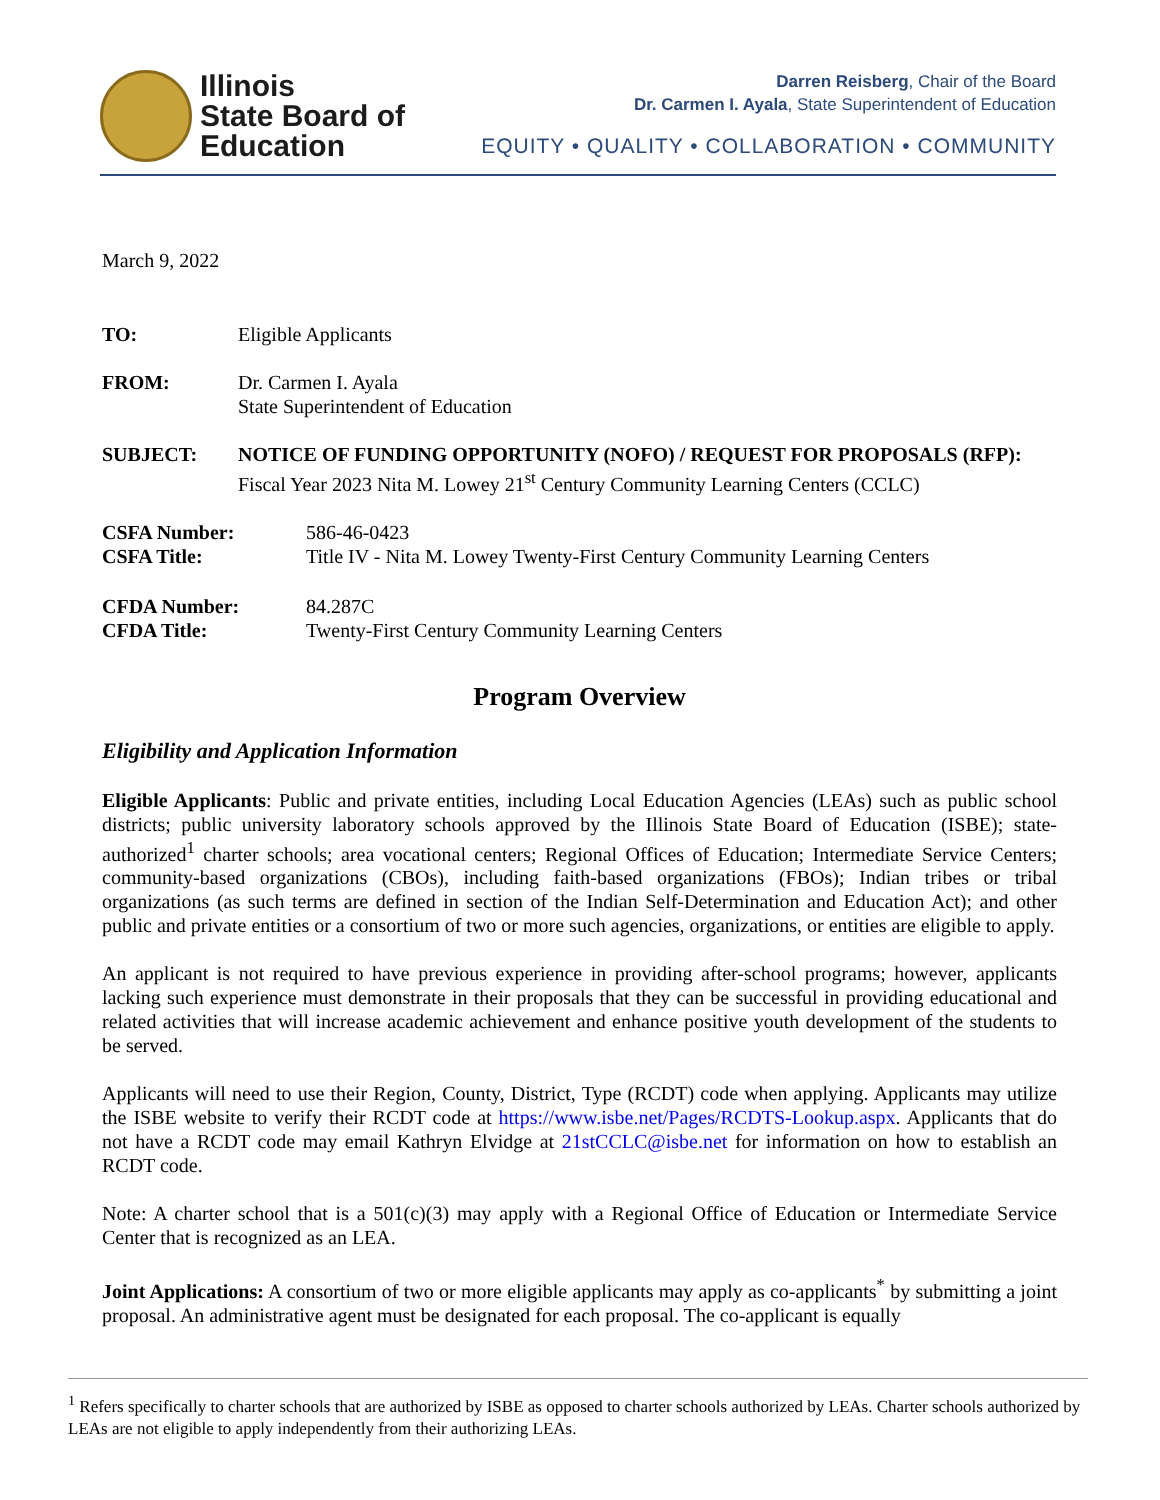Illinois
State Board of
Education
Darren Reisberg, Chair of the Board
Dr. Carmen I. Ayala, State Superintendent of Education
EQUITY • QUALITY • COLLABORATION • COMMUNITY
March 9, 2022
TO: Eligible Applicants
FROM: Dr. Carmen I. Ayala
State Superintendent of Education
SUBJECT: NOTICE OF FUNDING OPPORTUNITY (NOFO) / REQUEST FOR PROPOSALS (RFP):
Fiscal Year 2023 Nita M. Lowey 21<sup>st</sup> Century Community Learning Centers (CCLC)
CSFA Number: 586-46-0423
CSFA Title: Title IV - Nita M. Lowey Twenty-First Century Community Learning Centers
CFDA Number: 84.287C
CFDA Title: Twenty-First Century Community Learning Centers
Program Overview
Eligibility and Application Information
Eligible Applicants: Public and private entities, including Local Education Agencies (LEAs) such as public school districts; public university laboratory schools approved by the Illinois State Board of Education (ISBE); state-authorized<sup>1</sup> charter schools; area vocational centers; Regional Offices of Education; Intermediate Service Centers; community-based organizations (CBOs), including faith-based organizations (FBOs); Indian tribes or tribal organizations (as such terms are defined in section of the Indian Self-Determination and Education Act); and other public and private entities or a consortium of two or more such agencies, organizations, or entities are eligible to apply.
An applicant is not required to have previous experience in providing after-school programs; however, applicants lacking such experience must demonstrate in their proposals that they can be successful in providing educational and related activities that will increase academic achievement and enhance positive youth development of the students to be served.
Applicants will need to use their Region, County, District, Type (RCDT) code when applying. Applicants may utilize the ISBE website to verify their RCDT code at https://www.isbe.net/Pages/RCDTS-Lookup.aspx. Applicants that do not have a RCDT code may email Kathryn Elvidge at 21stCCLC@isbe.net for information on how to establish an RCDT code.
Note: A charter school that is a 501(c)(3) may apply with a Regional Office of Education or Intermediate Service Center that is recognized as an LEA.
Joint Applications: A consortium of two or more eligible applicants may apply as co-applicants<sup>*</sup> by submitting a joint proposal. An administrative agent must be designated for each proposal. The co-applicant is equally
<sup>1</sup> Refers specifically to charter schools that are authorized by ISBE as opposed to charter schools authorized by LEAs. Charter schools authorized by LEAs are not eligible to apply independently from their authorizing LEAs.